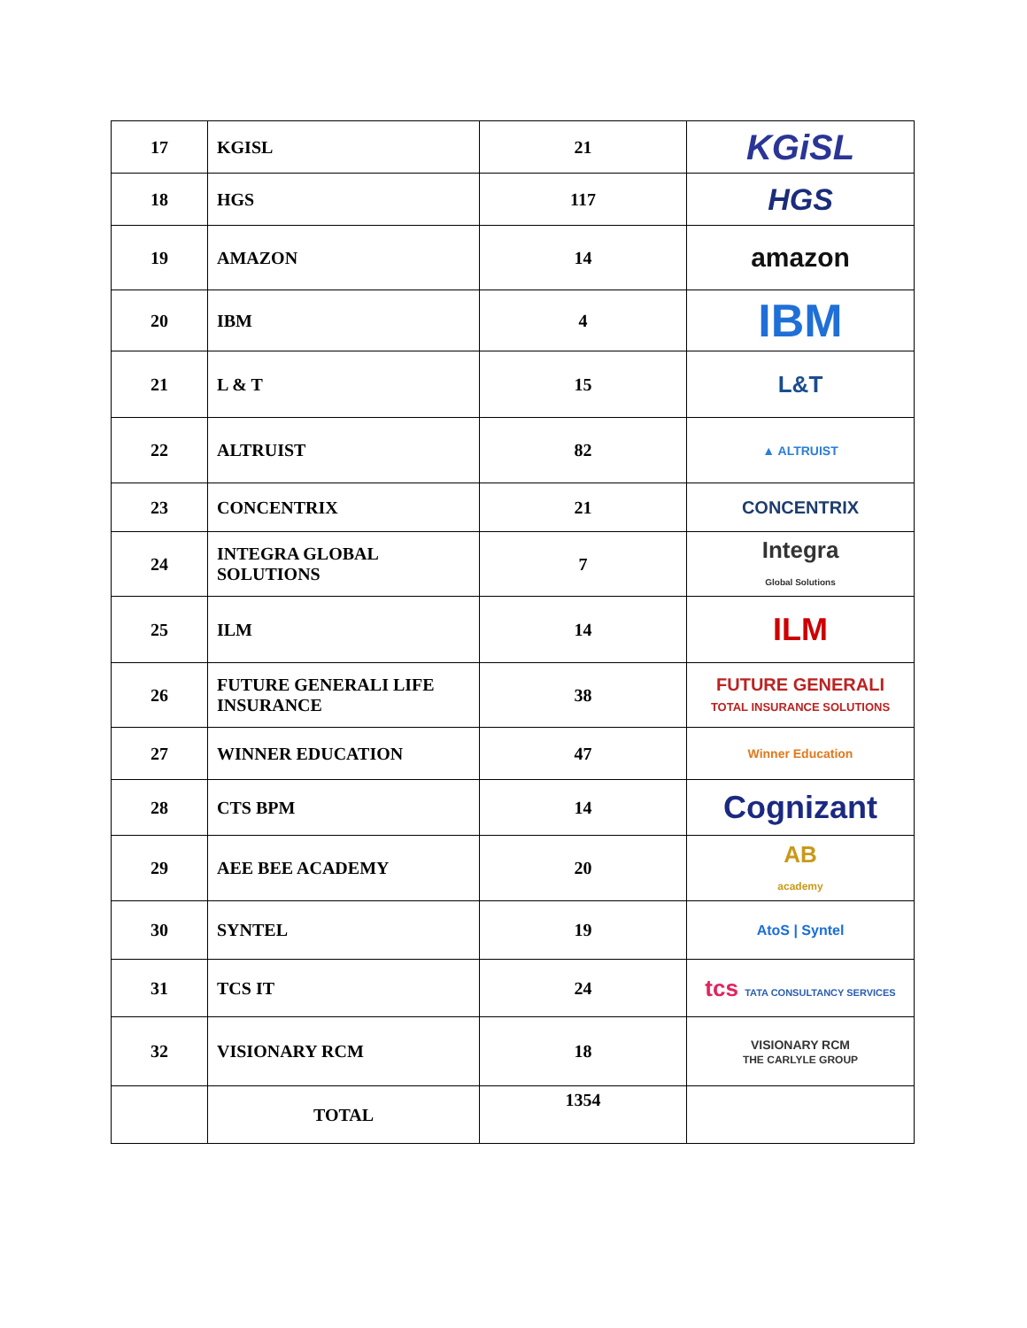| 17 | KGISL | 21 | KGiSL |
| 18 | HGS | 117 | HGS |
| 19 | AMAZON | 14 | amazon |
| 20 | IBM | 4 | IBM |
| 21 | L & T | 15 | L&T |
| 22 | ALTRUIST | 82 | ▲ ALTRUIST |
| 23 | CONCENTRIX | 21 | CONCENTRIX |
| 24 | INTEGRA GLOBAL SOLUTIONS | 7 | Integra Global Solutions |
| 25 | ILM | 14 | ILM |
| 26 | FUTURE GENERALI LIFE INSURANCE | 38 | FUTURE GENERALI TOTAL INSURANCE SOLUTIONS |
| 27 | WINNER EDUCATION | 47 | Winner Education |
| 28 | CTS BPM | 14 | Cognizant |
| 29 | AEE BEE ACADEMY | 20 | AB academy |
| 30 | SYNTEL | 19 | AtoS / Syntel |
| 31 | TCS IT | 24 | tcs TATA CONSULTANCY SERVICES |
| 32 | VISIONARY RCM | 18 | VISIONARY RCM THE CARLYLE GROUP |
| | TOTAL | 1354 | |